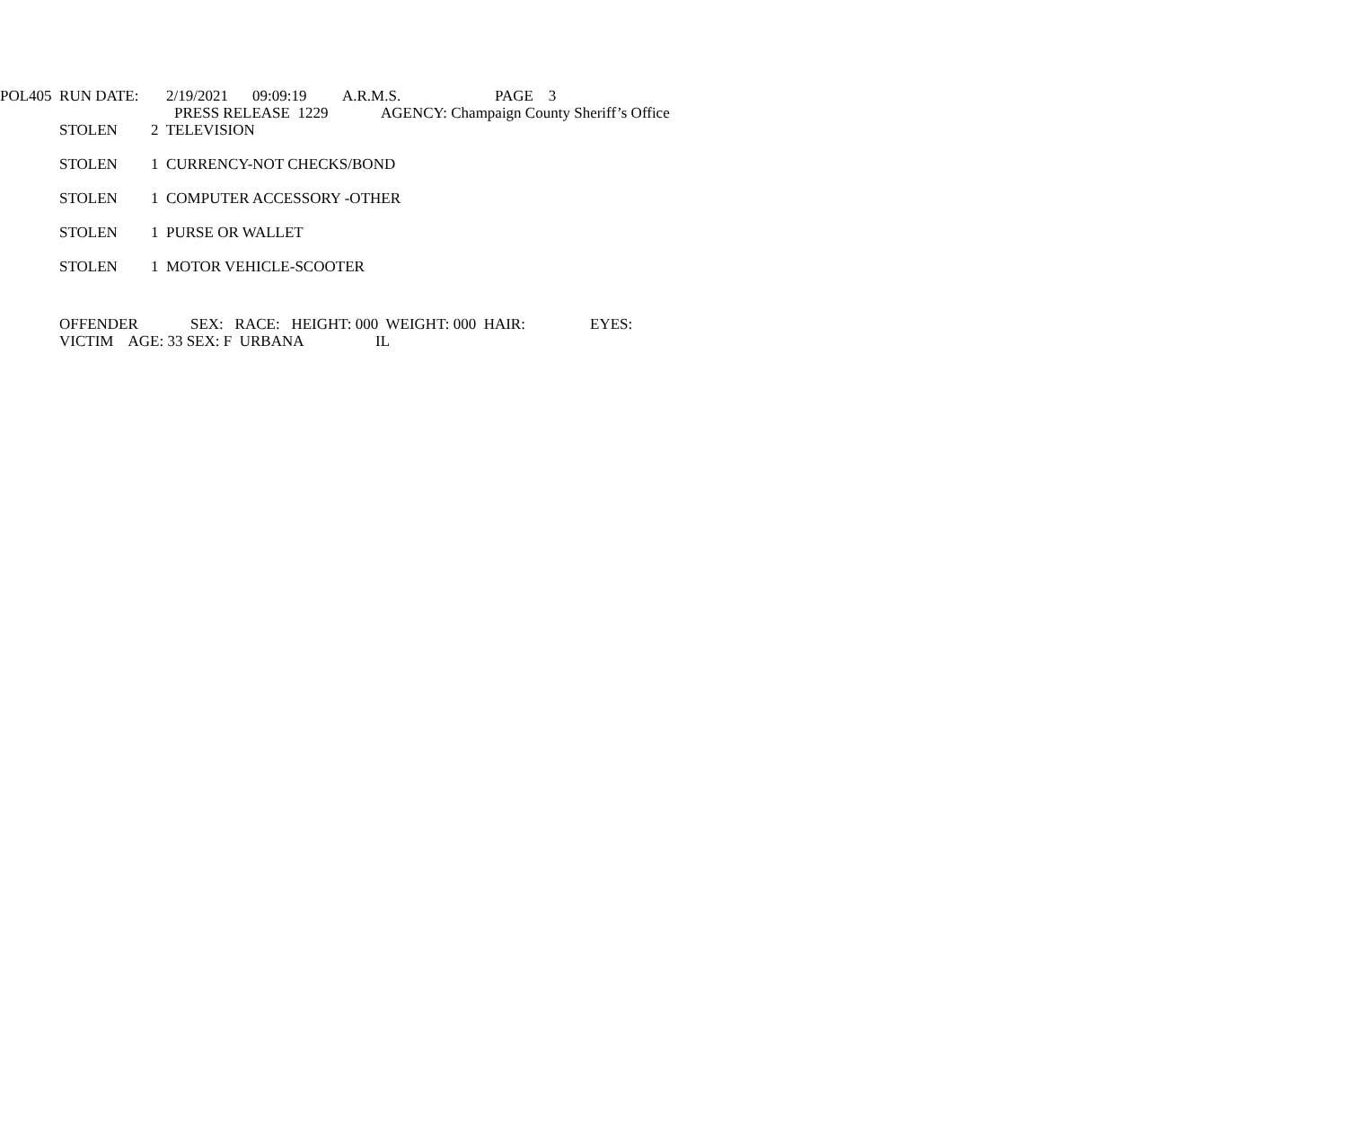POL405 RUN DATE: 2/19/2021 09:09:19 A.R.M.S. PAGE 3
PRESS RELEASE 1229 AGENCY: Champaign County Sheriff’s Office
STOLEN 2 TELEVISION
STOLEN 1 CURRENCY-NOT CHECKS/BOND
STOLEN 1 COMPUTER ACCESSORY -OTHER
STOLEN 1 PURSE OR WALLET
STOLEN 1 MOTOR VEHICLE-SCOOTER
OFFENDER SEX: RACE: HEIGHT: 000 WEIGHT: 000 HAIR: EYES:
VICTIM AGE: 33 SEX: F URBANA IL